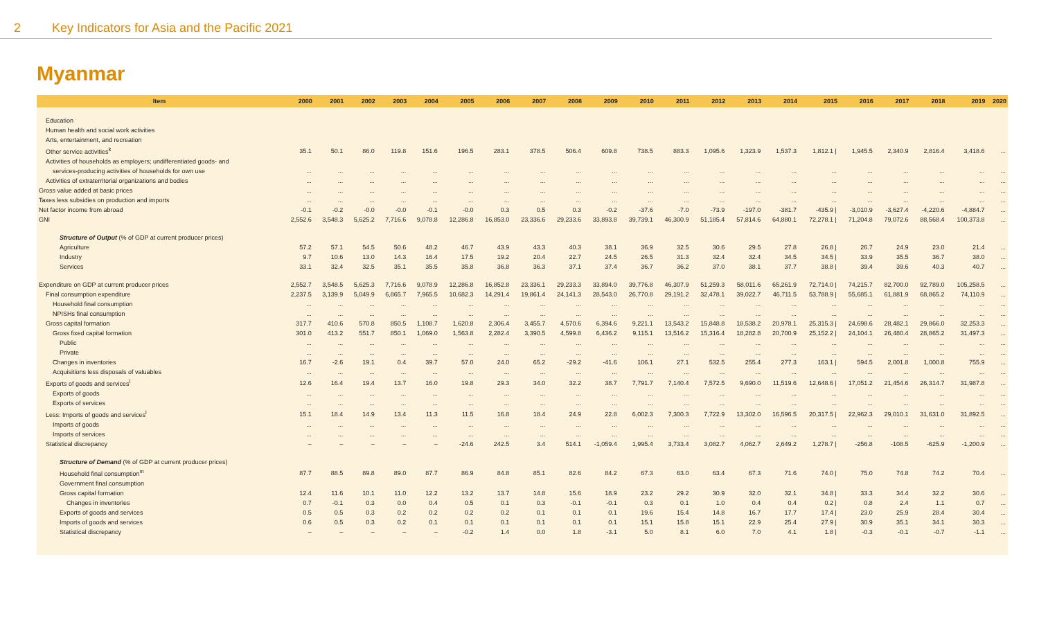2 Key Indicators for Asia and the Pacific 2021
Myanmar
| Item | 2000 | 2001 | 2002 | 2003 | 2004 | 2005 | 2006 | 2007 | 2008 | 2009 | 2010 | 2011 | 2012 | 2013 | 2014 | 2015 | 2016 | 2017 | 2018 | 2019 | 2020 |
| --- | --- | --- | --- | --- | --- | --- | --- | --- | --- | --- | --- | --- | --- | --- | --- | --- | --- | --- | --- | --- | --- |
| Education | | | | | | | | | | | | | | | | | | | | | |
| Human health and social work activities | | | | | | | | | | | | | | | | | | | | | |
| Arts, entertainment, and recreation | | | | | | | | | | | | | | | | | | | | | |
| Other service activities<sup>k</sup> | 35.1 | 50.1 | 86.0 | 119.8 | 151.6 | 196.5 | 283.1 | 378.5 | 506.4 | 609.8 | 738.5 | 883.3 | 1,095.6 | 1,323.9 | 1,537.3 | 1,812.1 / | 1,945.5 | 2,340.9 | 2,816.4 | 3,418.6 | ... |
| Activities of households as employers; undifferentiated goods- and | | | | | | | | | | | | | | | | | | | | | |
| services-producing activities of households for own use | ... | ... | ... | ... | ... | ... | ... | ... | ... | ... | ... | ... | ... | ... | ... | ... | ... | ... | ... | ... | ... |
| Activities of extraterritorial organizations and bodies | ... | ... | ... | ... | ... | ... | ... | ... | ... | ... | ... | ... | ... | ... | ... | ... | ... | ... | ... | ... | ... |
| Gross value added at basic prices | ... | ... | ... | ... | ... | ... | ... | ... | ... | ... | ... | ... | ... | ... | ... | ... | ... | ... | ... | ... | ... |
| Taxes less subsidies on production and imports | ... | ... | ... | ... | ... | ... | ... | ... | ... | ... | ... | ... | ... | ... | ... | ... | ... | ... | ... | ... | ... |
| Net factor income from abroad | -0.1 | -0.2 | -0.0 | -0.0 | -0.1 | -0.0 | 0.3 | 0.5 | 0.3 | -0.2 | -37.6 | -7.0 | -73.9 | -197.0 | -381.7 | -435.9 / | -3,010.9 | -3,627.4 | -4,220.6 | -4,884.7 | ... |
| GNI | 2,552.6 | 3,548.3 | 5,625.2 | 7,716.6 | 9,078.8 | 12,286.8 | 16,853.0 | 23,336.6 | 29,233.6 | 33,893.8 | 39,739.1 | 46,300.9 | 51,185.4 | 57,814.6 | 64,880.1 | 72,278.1 / | 71,204.8 | 79,072.6 | 88,568.4 | 100,373.8 | ... |
| Structure of Output (% of GDP at current producer prices) | | | | | | | | | | | | | | | | | | | | | |
| Agriculture | 57.2 | 57.1 | 54.5 | 50.6 | 48.2 | 46.7 | 43.9 | 43.3 | 40.3 | 38.1 | 36.9 | 32.5 | 30.6 | 29.5 | 27.8 | 26.8 / | 26.7 | 24.9 | 23.0 | 21.4 | ... |
| Industry | 9.7 | 10.6 | 13.0 | 14.3 | 16.4 | 17.5 | 19.2 | 20.4 | 22.7 | 24.5 | 26.5 | 31.3 | 32.4 | 32.4 | 34.5 | 34.5 / | 33.9 | 35.5 | 36.7 | 38.0 | ... |
| Services | 33.1 | 32.4 | 32.5 | 35.1 | 35.5 | 35.8 | 36.8 | 36.3 | 37.1 | 37.4 | 36.7 | 36.2 | 37.0 | 38.1 | 37.7 | 38.8 / | 39.4 | 39.6 | 40.3 | 40.7 | ... |
| Expenditure on GDP at current producer prices | 2,552.7 | 3,548.5 | 5,625.3 | 7,716.6 | 9,078.9 | 12,286.8 | 16,852.8 | 23,336.1 | 29,233.3 | 33,894.0 | 39,776.8 | 46,307.9 | 51,259.3 | 58,011.6 | 65,261.9 | 72,714.0 / | 74,215.7 | 82,700.0 | 92,789.0 | 105,258.5 | ... |
| Final consumption expenditure | 2,237.5 | 3,139.9 | 5,049.9 | 6,865.7 | 7,965.5 | 10,682.3 | 14,291.4 | 19,861.4 | 24,141.3 | 28,543.0 | 26,770.8 | 29,191.2 | 32,478.1 | 39,022.7 | 46,711.5 | 53,788.9 / | 55,685.1 | 61,881.9 | 68,865.2 | 74,110.9 | ... |
| Household final consumption | ... | ... | ... | ... | ... | ... | ... | ... | ... | ... | ... | ... | ... | ... | ... | ... | ... | ... | ... | ... | ... |
| NPISHs final consumption | ... | ... | ... | ... | ... | ... | ... | ... | ... | ... | ... | ... | ... | ... | ... | ... | ... | ... | ... | ... | ... |
| Gross capital formation | 317.7 | 410.6 | 570.8 | 850.5 | 1,108.7 | 1,620.8 | 2,306.4 | 3,455.7 | 4,570.6 | 6,394.6 | 9,221.1 | 13,543.2 | 15,848.8 | 18,538.2 | 20,978.1 | 25,315.3 / | 24,698.6 | 28,482.1 | 29,866.0 | 32,253.3 | ... |
| Gross fixed capital formation | 301.0 | 413.2 | 551.7 | 850.1 | 1,069.0 | 1,563.8 | 2,282.4 | 3,390.5 | 4,599.8 | 6,436.2 | 9,115.1 | 13,516.2 | 15,316.4 | 18,282.8 | 20,700.9 | 25,152.2 / | 24,104.1 | 26,480.4 | 28,865.2 | 31,497.3 | ... |
| Public | ... | ... | ... | ... | ... | ... | ... | ... | ... | ... | ... | ... | ... | ... | ... | ... | ... | ... | ... | ... | ... |
| Private | ... | ... | ... | ... | ... | ... | ... | ... | ... | ... | ... | ... | ... | ... | ... | ... | ... | ... | ... | ... | ... |
| Changes in inventories | 16.7 | -2.6 | 19.1 | 0.4 | 39.7 | 57.0 | 24.0 | 65.2 | -29.2 | -41.6 | 106.1 | 27.1 | 532.5 | 255.4 | 277.3 | 163.1 / | 594.5 | 2,001.8 | 1,000.8 | 755.9 | ... |
| Acquisitions less disposals of valuables | ... | ... | ... | ... | ... | ... | ... | ... | ... | ... | ... | ... | ... | ... | ... | ... | ... | ... | ... | ... | ... |
| Exports of goods and services<sup>l</sup> | 12.6 | 16.4 | 19.4 | 13.7 | 16.0 | 19.8 | 29.3 | 34.0 | 32.2 | 38.7 | 7,791.7 | 7,140.4 | 7,572.5 | 9,690.0 | 11,519.6 | 12,648.6 / | 17,051.2 | 21,454.6 | 26,314.7 | 31,987.8 | ... |
| Exports of goods | ... | ... | ... | ... | ... | ... | ... | ... | ... | ... | ... | ... | ... | ... | ... | ... | ... | ... | ... | ... | ... |
| Exports of services | ... | ... | ... | ... | ... | ... | ... | ... | ... | ... | ... | ... | ... | ... | ... | ... | ... | ... | ... | ... | ... |
| Less: Imports of goods and services<sup>l</sup> | 15.1 | 18.4 | 14.9 | 13.4 | 11.3 | 11.5 | 16.8 | 18.4 | 24.9 | 22.8 | 6,002.3 | 7,300.3 | 7,722.9 | 13,302.0 | 16,596.5 | 20,317.5 / | 22,962.3 | 29,010.1 | 31,631.0 | 31,892.5 | ... |
| Imports of goods | ... | ... | ... | ... | ... | ... | ... | ... | ... | ... | ... | ... | ... | ... | ... | ... | ... | ... | ... | ... | ... |
| Imports of services | ... | ... | ... | ... | ... | ... | ... | ... | ... | ... | ... | ... | ... | ... | ... | ... | ... | ... | ... | ... | ... |
| Statistical discrepancy | – | – | – | – | – | -24.6 | 242.5 | 3.4 | 514.1 | -1,059.4 | 1,995.4 | 3,733.4 | 3,082.7 | 4,062.7 | 2,649.2 | 1,278.7 / | -256.8 | -108.5 | -625.9 | -1,200.9 | ... |
| Structure of Demand (% of GDP at current producer prices) | | | | | | | | | | | | | | | | | | | | | |
| Household final consumption<sup>m</sup> | 87.7 | 88.5 | 89.8 | 89.0 | 87.7 | 86.9 | 84.8 | 85.1 | 82.6 | 84.2 | 67.3 | 63.0 | 63.4 | 67.3 | 71.6 | 74.0 / | 75.0 | 74.8 | 74.2 | 70.4 | ... |
| Government final consumption | | | | | | | | | | | | | | | | | | | | | |
| Gross capital formation | 12.4 | 11.6 | 10.1 | 11.0 | 12.2 | 13.2 | 13.7 | 14.8 | 15.6 | 18.9 | 23.2 | 29.2 | 30.9 | 32.0 | 32.1 | 34.8 / | 33.3 | 34.4 | 32.2 | 30.6 | ... |
| Changes in inventories | 0.7 | -0.1 | 0.3 | 0.0 | 0.4 | 0.5 | 0.1 | 0.3 | -0.1 | -0.1 | 0.3 | 0.1 | 1.0 | 0.4 | 0.4 | 0.2 / | 0.8 | 2.4 | 1.1 | 0.7 | ... |
| Exports of goods and services | 0.5 | 0.5 | 0.3 | 0.2 | 0.2 | 0.2 | 0.2 | 0.1 | 0.1 | 0.1 | 19.6 | 15.4 | 14.8 | 16.7 | 17.7 | 17.4 / | 23.0 | 25.9 | 28.4 | 30.4 | ... |
| Imports of goods and services | 0.6 | 0.5 | 0.3 | 0.2 | 0.1 | 0.1 | 0.1 | 0.1 | 0.1 | 0.1 | 15.1 | 15.8 | 15.1 | 22.9 | 25.4 | 27.9 / | 30.9 | 35.1 | 34.1 | 30.3 | ... |
| Statistical discrepancy | – | – | – | – | – | -0.2 | 1.4 | 0.0 | 1.8 | -3.1 | 5.0 | 8.1 | 6.0 | 7.0 | 4.1 | 1.8 / | -0.3 | -0.1 | -0.7 | -1.1 | ... |